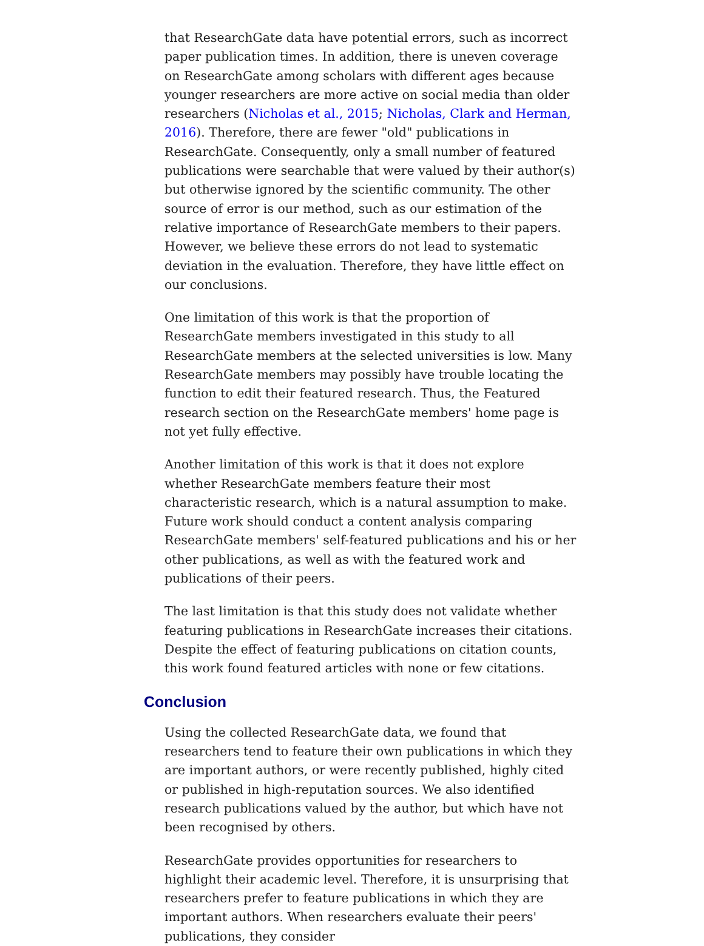that ResearchGate data have potential errors, such as incorrect paper publication times. In addition, there is uneven coverage on ResearchGate among scholars with different ages because younger researchers are more active on social media than older researchers (Nicholas et al., 2015; Nicholas, Clark and Herman, 2016). Therefore, there are fewer "old" publications in ResearchGate. Consequently, only a small number of featured publications were searchable that were valued by their author(s) but otherwise ignored by the scientific community. The other source of error is our method, such as our estimation of the relative importance of ResearchGate members to their papers. However, we believe these errors do not lead to systematic deviation in the evaluation. Therefore, they have little effect on our conclusions.
One limitation of this work is that the proportion of ResearchGate members investigated in this study to all ResearchGate members at the selected universities is low. Many ResearchGate members may possibly have trouble locating the function to edit their featured research. Thus, the Featured research section on the ResearchGate members' home page is not yet fully effective.
Another limitation of this work is that it does not explore whether ResearchGate members feature their most characteristic research, which is a natural assumption to make. Future work should conduct a content analysis comparing ResearchGate members' self-featured publications and his or her other publications, as well as with the featured work and publications of their peers.
The last limitation is that this study does not validate whether featuring publications in ResearchGate increases their citations. Despite the effect of featuring publications on citation counts, this work found featured articles with none or few citations.
Conclusion
Using the collected ResearchGate data, we found that researchers tend to feature their own publications in which they are important authors, or were recently published, highly cited or published in high-reputation sources. We also identified research publications valued by the author, but which have not been recognised by others.
ResearchGate provides opportunities for researchers to highlight their academic level. Therefore, it is unsurprising that researchers prefer to feature publications in which they are important authors. When researchers evaluate their peers' publications, they consider